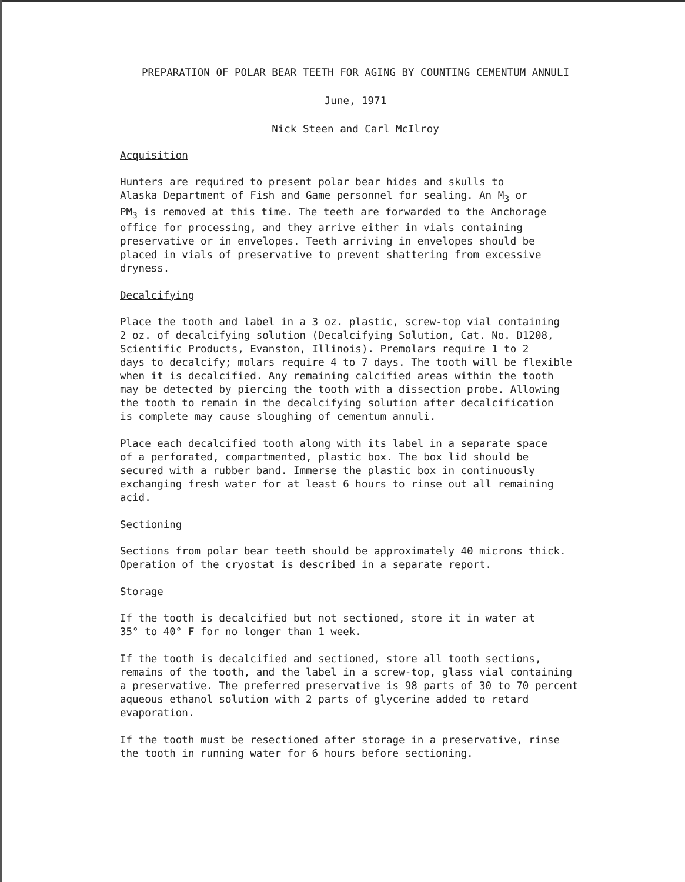PREPARATION OF POLAR BEAR TEETH FOR AGING BY COUNTING CEMENTUM ANNULI
June, 1971
Nick Steen and Carl McIlroy
Acquisition
Hunters are required to present polar bear hides and skulls to
Alaska Department of Fish and Game personnel for sealing. An M<sub>3</sub> or
PM<sub>3</sub> is removed at this time. The teeth are forwarded to the Anchorage
office for processing, and they arrive either in vials containing
preservative or in envelopes. Teeth arriving in envelopes should be
placed in vials of preservative to prevent shattering from excessive
dryness.
Decalcifying
Place the tooth and label in a 3 oz. plastic, screw-top vial containing
2 oz. of decalcifying solution (Decalcifying Solution, Cat. No. D1208,
Scientific Products, Evanston, Illinois). Premolars require 1 to 2
days to decalcify; molars require 4 to 7 days. The tooth will be flexible
when it is decalcified. Any remaining calcified areas within the tooth
may be detected by piercing the tooth with a dissection probe. Allowing
the tooth to remain in the decalcifying solution after decalcification
is complete may cause sloughing of cementum annuli.
Place each decalcified tooth along with its label in a separate space
of a perforated, compartmented, plastic box. The box lid should be
secured with a rubber band. Immerse the plastic box in continuously
exchanging fresh water for at least 6 hours to rinse out all remaining
acid.
Sectioning
Sections from polar bear teeth should be approximately 40 microns thick.
Operation of the cryostat is described in a separate report.
Storage
If the tooth is decalcified but not sectioned, store it in water at
35° to 40° F for no longer than 1 week.
If the tooth is decalcified and sectioned, store all tooth sections,
remains of the tooth, and the label in a screw-top, glass vial containing
a preservative. The preferred preservative is 98 parts of 30 to 70 percent
aqueous ethanol solution with 2 parts of glycerine added to retard
evaporation.
If the tooth must be resectioned after storage in a preservative, rinse
the tooth in running water for 6 hours before sectioning.